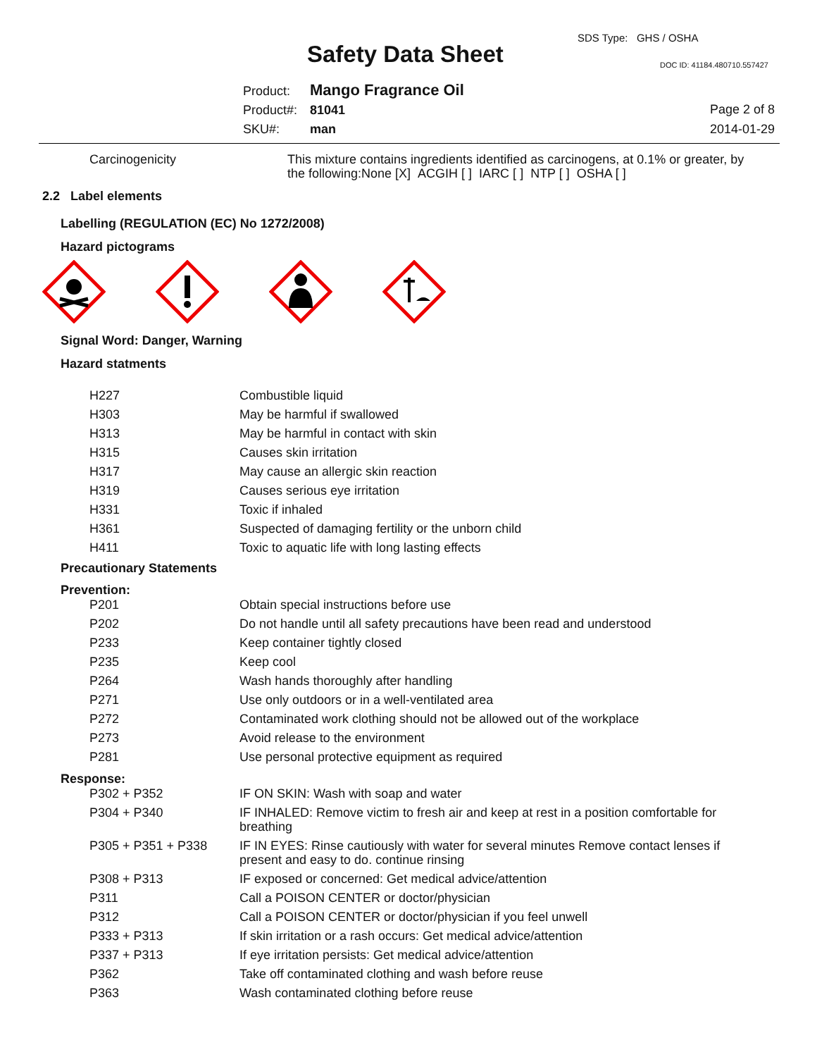SDS Type: GHS / OSHA
Safety Data Sheet DOC ID: 41184.480710.557427
Product: Mango Fragrance Oil
Product#: 81041
SKU#: man
Page 2 of 8
2014-01-29
| Carcinogenicity | This mixture contains ingredients identified as carcinogens, at 0.1% or greater, by the following:None [X] ACGIH [ ] IARC [ ] NTP [ ] OSHA [ ] |
2.2 Label elements
Labelling (REGULATION (EC) No 1272/2008)
Hazard pictograms
Signal Word: Danger, Warning
Hazard statments
| H227 | Combustible liquid |
| H303 | May be harmful if swallowed |
| H313 | May be harmful in contact with skin |
| H315 | Causes skin irritation |
| H317 | May cause an allergic skin reaction |
| H319 | Causes serious eye irritation |
| H331 | Toxic if inhaled |
| H361 | Suspected of damaging fertility or the unborn child |
| H411 | Toxic to aquatic life with long lasting effects |
Precautionary Statements
Prevention:
| P201 | Obtain special instructions before use |
| P202 | Do not handle until all safety precautions have been read and understood |
| P233 | Keep container tightly closed |
| P235 | Keep cool |
| P264 | Wash hands thoroughly after handling |
| P271 | Use only outdoors or in a well-ventilated area |
| P272 | Contaminated work clothing should not be allowed out of the workplace |
| P273 | Avoid release to the environment |
| P281 | Use personal protective equipment as required |
Response:
| P302 + P352 | IF ON SKIN: Wash with soap and water |
| P304 + P340 | IF INHALED: Remove victim to fresh air and keep at rest in a position comfortable for breathing |
| P305 + P351 + P338 | IF IN EYES: Rinse cautiously with water for several minutes Remove contact lenses if present and easy to do. continue rinsing |
| P308 + P313 | IF exposed or concerned: Get medical advice/attention |
| P311 | Call a POISON CENTER or doctor/physician |
| P312 | Call a POISON CENTER or doctor/physician if you feel unwell |
| P333 + P313 | If skin irritation or a rash occurs: Get medical advice/attention |
| P337 + P313 | If eye irritation persists: Get medical advice/attention |
| P362 | Take off contaminated clothing and wash before reuse |
| P363 | Wash contaminated clothing before reuse |